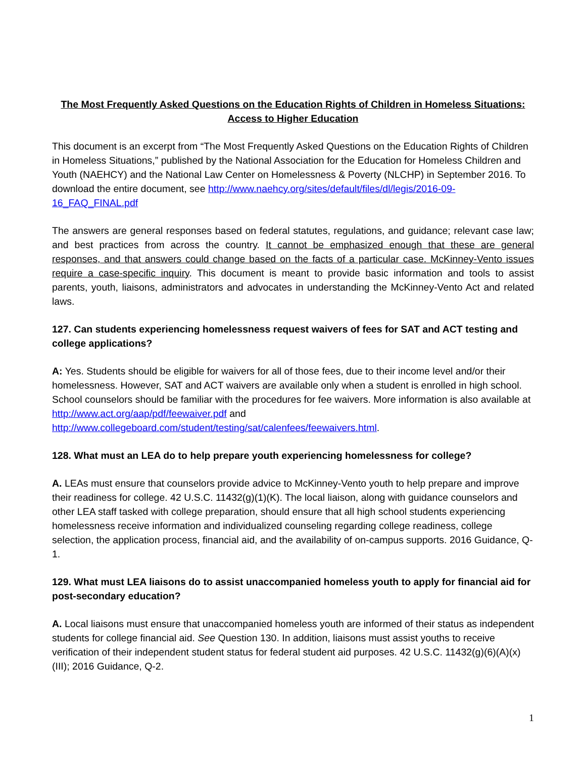The Most Frequently Asked Questions on the Education Rights of Children in Homeless Situations: Access to Higher Education
This document is an excerpt from “The Most Frequently Asked Questions on the Education Rights of Children in Homeless Situations,” published by the National Association for the Education for Homeless Children and Youth (NAEHCY) and the National Law Center on Homelessness & Poverty (NLCHP) in September 2016. To download the entire document, see http://www.naehcy.org/sites/default/files/dl/legis/2016-09-16_FAQ_FINAL.pdf
The answers are general responses based on federal statutes, regulations, and guidance; relevant case law; and best practices from across the country. It cannot be emphasized enough that these are general responses, and that answers could change based on the facts of a particular case. McKinney-Vento issues require a case-specific inquiry. This document is meant to provide basic information and tools to assist parents, youth, liaisons, administrators and advocates in understanding the McKinney-Vento Act and related laws.
127. Can students experiencing homelessness request waivers of fees for SAT and ACT testing and college applications?
A: Yes. Students should be eligible for waivers for all of those fees, due to their income level and/or their homelessness. However, SAT and ACT waivers are available only when a student is enrolled in high school. School counselors should be familiar with the procedures for fee waivers. More information is also available at http://www.act.org/aap/pdf/feewaiver.pdf and http://www.collegeboard.com/student/testing/sat/calenfees/feewaivers.html.
128. What must an LEA do to help prepare youth experiencing homelessness for college?
A. LEAs must ensure that counselors provide advice to McKinney-Vento youth to help prepare and improve their readiness for college. 42 U.S.C. 11432(g)(1)(K). The local liaison, along with guidance counselors and other LEA staff tasked with college preparation, should ensure that all high school students experiencing homelessness receive information and individualized counseling regarding college readiness, college selection, the application process, financial aid, and the availability of on-campus supports. 2016 Guidance, Q-1.
129. What must LEA liaisons do to assist unaccompanied homeless youth to apply for financial aid for post-secondary education?
A. Local liaisons must ensure that unaccompanied homeless youth are informed of their status as independent students for college financial aid. See Question 130. In addition, liaisons must assist youths to receive verification of their independent student status for federal student aid purposes. 42 U.S.C. 11432(g)(6)(A)(x)(III); 2016 Guidance, Q-2.
1